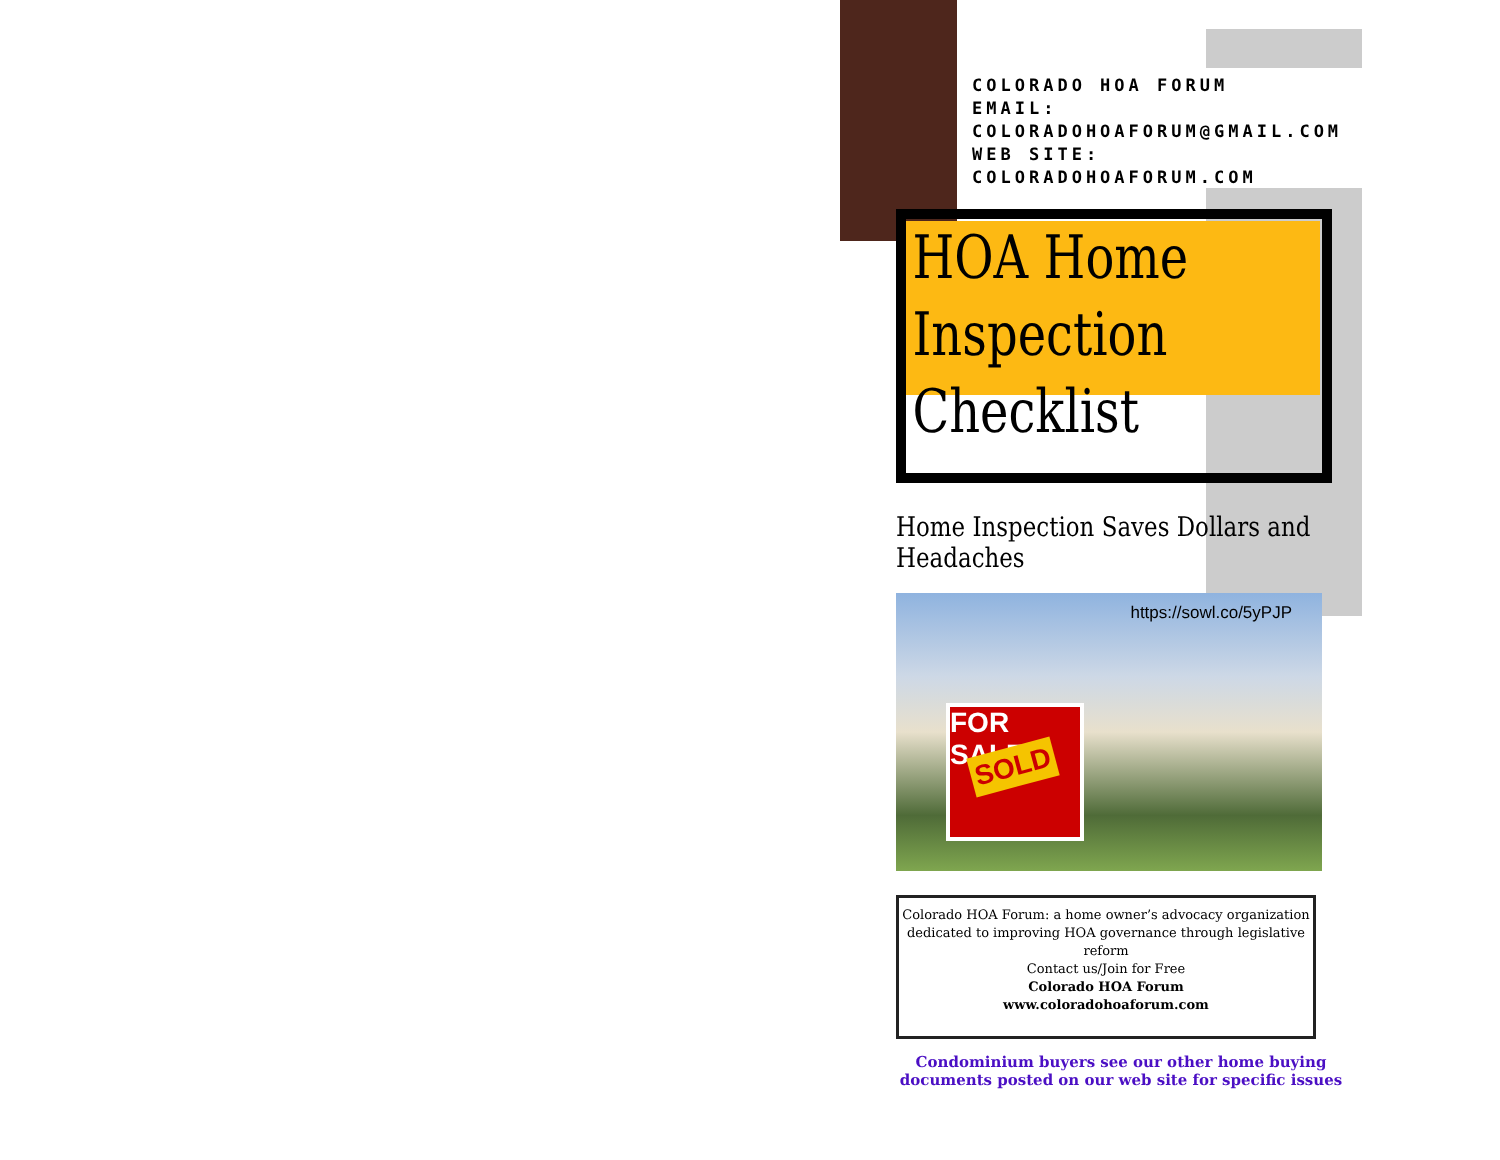COLORADO HOA FORUM
EMAIL:
COLORADOHOAFORUM@GMAIL.COM
WEB SITE: COLORADOHOAFORUM.COM
HOA Home
Inspection
Checklist
Home Inspection Saves Dollars and Headaches
https://sowl.co/5yPJP
FOR SALE
SOLD
Colorado HOA Forum: a home owner’s advocacy organization dedicated to improving HOA governance through legislative reform
Contact us/Join for Free
Colorado HOA Forum
www.coloradohoaforum.com
Condominium buyers see our other home buying documents posted on our web site for specific issues